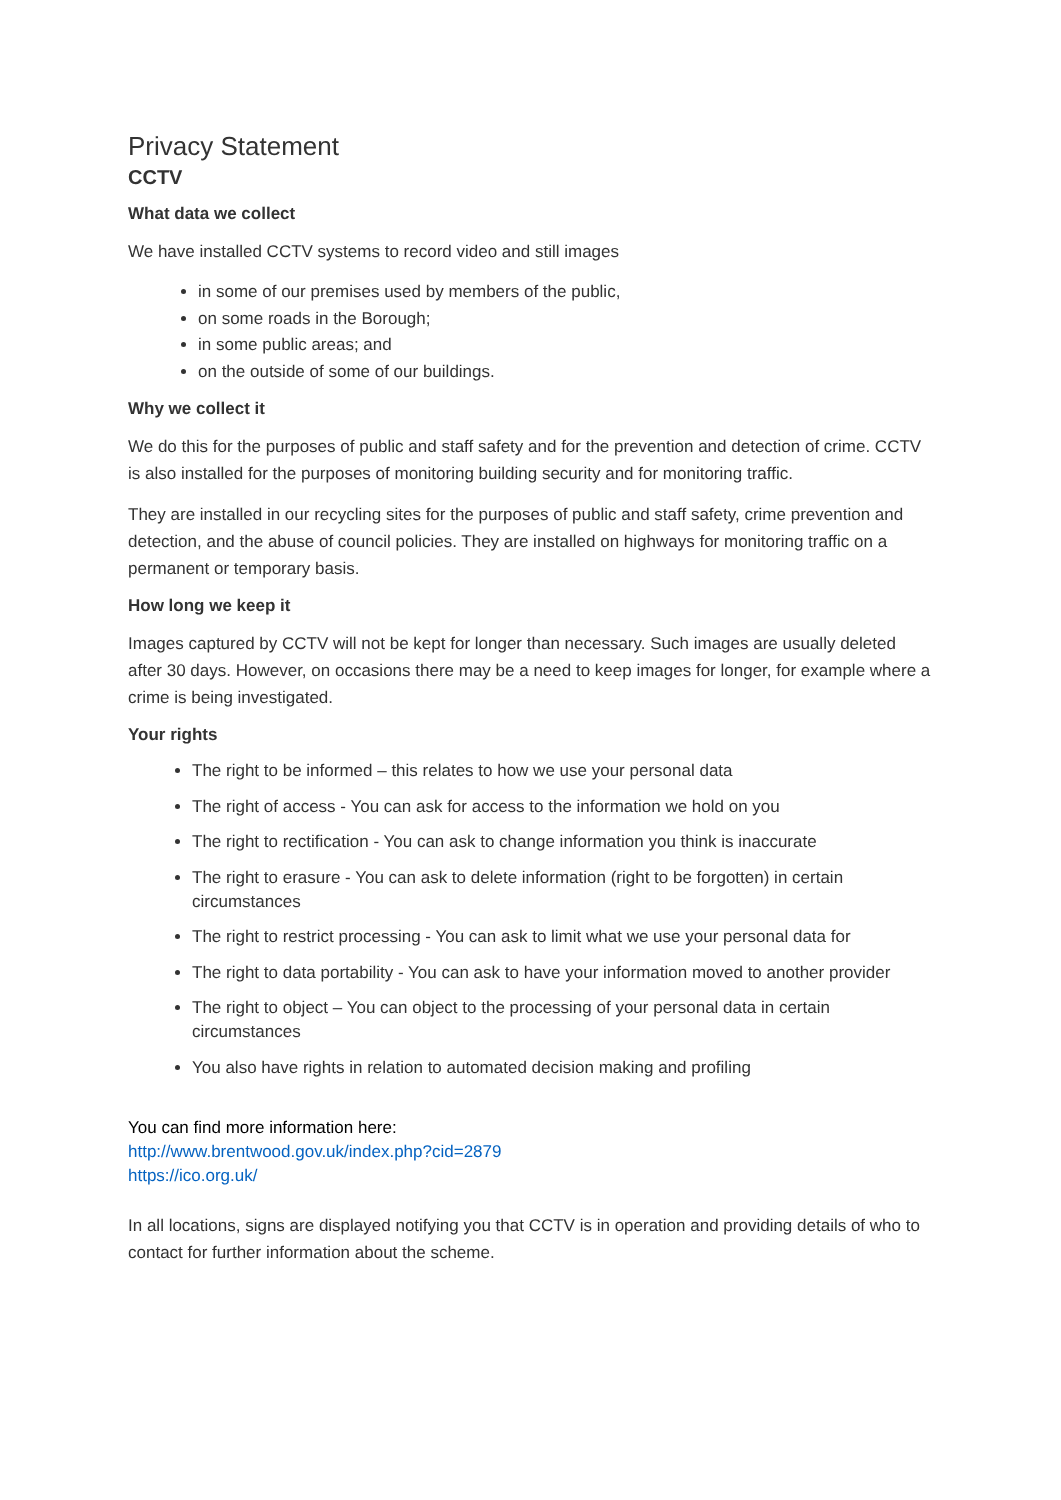Privacy Statement
CCTV
What data we collect
We have installed CCTV systems to record video and still images
in some of our premises used by members of the public,
on some roads in the Borough;
in some public areas; and
on the outside of some of our buildings.
Why we collect it
We do this for the purposes of public and staff safety and for the prevention and detection of crime. CCTV is also installed for the purposes of monitoring building security and for monitoring traffic.
They are installed in our recycling sites for the purposes of public and staff safety, crime prevention and detection, and the abuse of council policies. They are installed on highways for monitoring traffic on a permanent or temporary basis.
How long we keep it
Images captured by CCTV will not be kept for longer than necessary. Such images are usually deleted after 30 days. However, on occasions there may be a need to keep images for longer, for example where a crime is being investigated.
Your rights
The right to be informed – this relates to how we use your personal data
The right of access - You can ask for access to the information we hold on you
The right to rectification - You can ask to change information you think is inaccurate
The right to erasure - You can ask to delete information (right to be forgotten) in certain circumstances
The right to restrict processing - You can ask to limit what we use your personal data for
The right to data portability - You can ask to have your information moved to another provider
The right to object – You can object to the processing of your personal data in certain circumstances
You also have rights in relation to automated decision making and profiling
You can find more information here:
http://www.brentwood.gov.uk/index.php?cid=2879
https://ico.org.uk/
In all locations, signs are displayed notifying you that CCTV is in operation and providing details of who to contact for further information about the scheme.